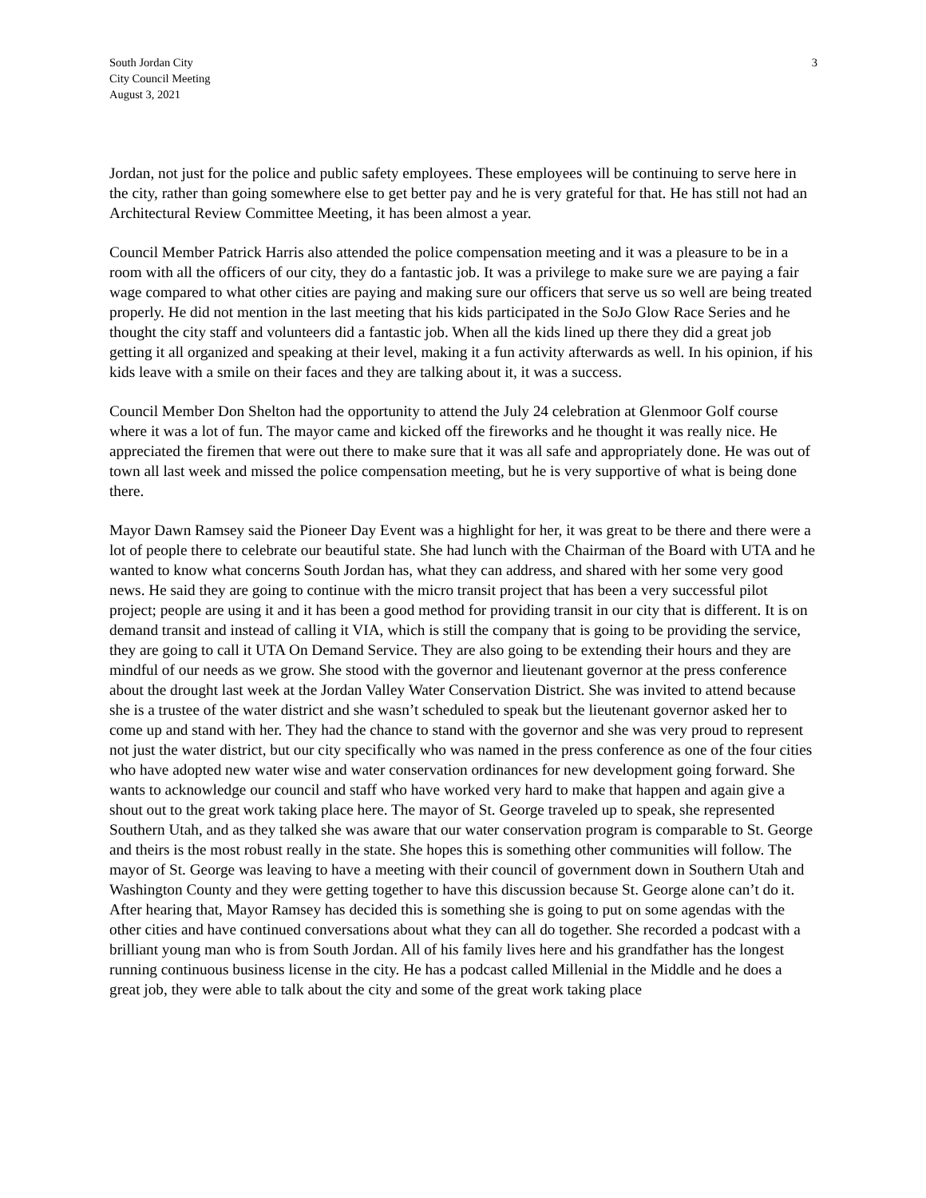South Jordan City
City Council Meeting
August 3, 2021
3
Jordan, not just for the police and public safety employees. These employees will be continuing to serve here in the city, rather than going somewhere else to get better pay and he is very grateful for that. He has still not had an Architectural Review Committee Meeting, it has been almost a year.
Council Member Patrick Harris also attended the police compensation meeting and it was a pleasure to be in a room with all the officers of our city, they do a fantastic job. It was a privilege to make sure we are paying a fair wage compared to what other cities are paying and making sure our officers that serve us so well are being treated properly. He did not mention in the last meeting that his kids participated in the SoJo Glow Race Series and he thought the city staff and volunteers did a fantastic job. When all the kids lined up there they did a great job getting it all organized and speaking at their level, making it a fun activity afterwards as well. In his opinion, if his kids leave with a smile on their faces and they are talking about it, it was a success.
Council Member Don Shelton had the opportunity to attend the July 24 celebration at Glenmoor Golf course where it was a lot of fun. The mayor came and kicked off the fireworks and he thought it was really nice. He appreciated the firemen that were out there to make sure that it was all safe and appropriately done. He was out of town all last week and missed the police compensation meeting, but he is very supportive of what is being done there.
Mayor Dawn Ramsey said the Pioneer Day Event was a highlight for her, it was great to be there and there were a lot of people there to celebrate our beautiful state. She had lunch with the Chairman of the Board with UTA and he wanted to know what concerns South Jordan has, what they can address, and shared with her some very good news. He said they are going to continue with the micro transit project that has been a very successful pilot project; people are using it and it has been a good method for providing transit in our city that is different. It is on demand transit and instead of calling it VIA, which is still the company that is going to be providing the service, they are going to call it UTA On Demand Service. They are also going to be extending their hours and they are mindful of our needs as we grow. She stood with the governor and lieutenant governor at the press conference about the drought last week at the Jordan Valley Water Conservation District. She was invited to attend because she is a trustee of the water district and she wasn’t scheduled to speak but the lieutenant governor asked her to come up and stand with her. They had the chance to stand with the governor and she was very proud to represent not just the water district, but our city specifically who was named in the press conference as one of the four cities who have adopted new water wise and water conservation ordinances for new development going forward. She wants to acknowledge our council and staff who have worked very hard to make that happen and again give a shout out to the great work taking place here. The mayor of St. George traveled up to speak, she represented Southern Utah, and as they talked she was aware that our water conservation program is comparable to St. George and theirs is the most robust really in the state. She hopes this is something other communities will follow. The mayor of St. George was leaving to have a meeting with their council of government down in Southern Utah and Washington County and they were getting together to have this discussion because St. George alone can’t do it. After hearing that, Mayor Ramsey has decided this is something she is going to put on some agendas with the other cities and have continued conversations about what they can all do together. She recorded a podcast with a brilliant young man who is from South Jordan. All of his family lives here and his grandfather has the longest running continuous business license in the city. He has a podcast called Millenial in the Middle and he does a great job, they were able to talk about the city and some of the great work taking place